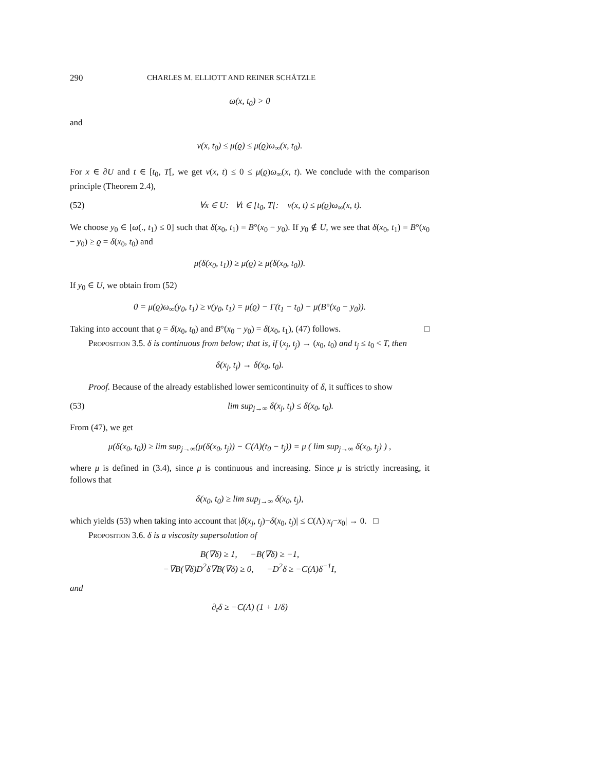290 CHARLES M. ELLIOTT AND REINER SCHÄTZLE
ω(x, t<sub>0</sub>) > 0
and
v(x, t<sub>0</sub>) ≤ μ(ϱ) ≤ μ(ϱ)ω<sub>∞</sub>(x, t<sub>0</sub>).
For x ∈ ∂U and t ∈ [t<sub>0</sub>, T[, we get v(x, t) ≤ 0 ≤ μ(ϱ)ω<sub>∞</sub>(x, t). We conclude with the comparison principle (Theorem 2.4),
(52) ∀x ∈ U: ∀t ∈ [t<sub>0</sub>, T[: v(x, t) ≤ μ(ϱ)ω<sub>∞</sub>(x, t).
We choose y<sub>0</sub> ∈ [ω(., t<sub>1</sub>) ≤ 0] such that δ(x<sub>0</sub>, t<sub>1</sub>) = B°(x<sub>0</sub> − y<sub>0</sub>). If y<sub>0</sub> ∉ U, we see that δ(x<sub>0</sub>, t<sub>1</sub>) = B°(x<sub>0</sub> − y<sub>0</sub>) ≥ ϱ = δ(x<sub>0</sub>, t<sub>0</sub>) and
μ(δ(x<sub>0</sub>, t<sub>1</sub>)) ≥ μ(ϱ) ≥ μ(δ(x<sub>0</sub>, t<sub>0</sub>)).
If y<sub>0</sub> ∈ U, we obtain from (52)
0 = μ(ϱ)ω<sub>∞</sub>(y<sub>0</sub>, t<sub>1</sub>) ≥ v(y<sub>0</sub>, t<sub>1</sub>) = μ(ϱ) − Γ(t<sub>1</sub> − t<sub>0</sub>) − μ(B°(x<sub>0</sub> − y<sub>0</sub>)).
Taking into account that ϱ = δ(x<sub>0</sub>, t<sub>0</sub>) and B°(x<sub>0</sub> − y<sub>0</sub>) = δ(x<sub>0</sub>, t<sub>1</sub>), (47) follows. □
Proposition 3.5. δ is continuous from below; that is, if (x<sub>j</sub>, t<sub>j</sub>) → (x<sub>0</sub>, t<sub>0</sub>) and t<sub>j</sub> ≤ t<sub>0</sub> < T, then
δ(x<sub>j</sub>, t<sub>j</sub>) → δ(x<sub>0</sub>, t<sub>0</sub>).
Proof. Because of the already established lower semicontinuity of δ, it suffices to show
(53) lim sup<sub>j→∞</sub> δ(x<sub>j</sub>, t<sub>j</sub>) ≤ δ(x<sub>0</sub>, t<sub>0</sub>).
From (47), we get
μ(δ(x<sub>0</sub>, t<sub>0</sub>)) ≥ lim sup<sub>j→∞</sub>(μ(δ(x<sub>0</sub>, t<sub>j</sub>)) − C(Λ)(t<sub>0</sub> − t<sub>j</sub>)) = μ ( lim sup<sub>j→∞</sub> δ(x<sub>0</sub>, t<sub>j</sub>) ) ,
where μ is defined in (3.4), since μ is continuous and increasing. Since μ is strictly increasing, it follows that
δ(x<sub>0</sub>, t<sub>0</sub>) ≥ lim sup<sub>j→∞</sub> δ(x<sub>0</sub>, t<sub>j</sub>),
which yields (53) when taking into account that |δ(x<sub>j</sub>, t<sub>j</sub>)−δ(x<sub>0</sub>, t<sub>j</sub>)| ≤ C(Λ)|x<sub>j</sub>−x<sub>0</sub>| → 0. □
Proposition 3.6. δ is a viscosity supersolution of
B(∇δ) ≥ 1, −B(∇δ) ≥ −1,
−∇B(∇δ)D<sup>2</sup>δ∇B(∇δ) ≥ 0, −D<sup>2</sup>δ ≥ −C(Λ)δ<sup>−1</sup>I,
and
∂<sub>t</sub>δ ≥ −C(Λ) (1 + 1/δ)